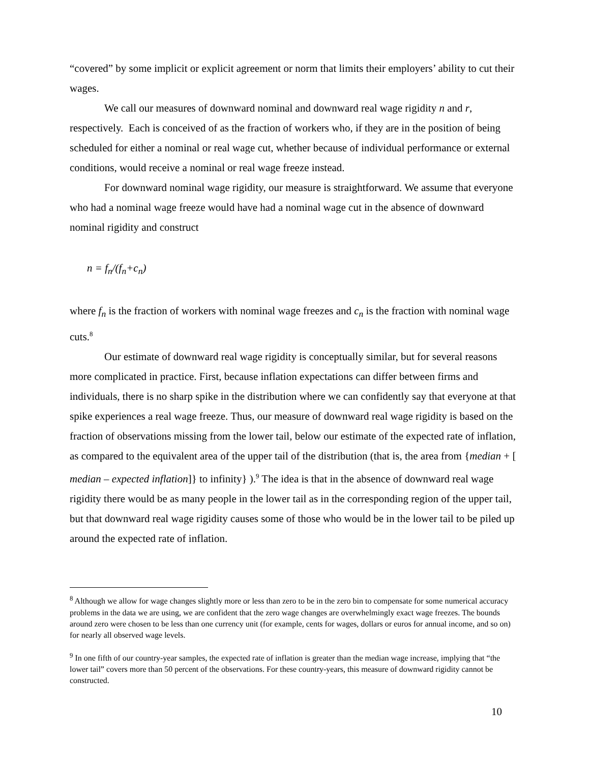“covered” by some implicit or explicit agreement or norm that limits their employers’ ability to cut their wages.
We call our measures of downward nominal and downward real wage rigidity n and r, respectively. Each is conceived of as the fraction of workers who, if they are in the position of being scheduled for either a nominal or real wage cut, whether because of individual performance or external conditions, would receive a nominal or real wage freeze instead.
For downward nominal wage rigidity, our measure is straightforward. We assume that everyone who had a nominal wage freeze would have had a nominal wage cut in the absence of downward nominal rigidity and construct
n = f<sub>n</sub>/(f<sub>n</sub>+c<sub>n</sub>)
where f<sub>n</sub> is the fraction of workers with nominal wage freezes and c<sub>n</sub> is the fraction with nominal wage cuts.<sup>8</sup>
Our estimate of downward real wage rigidity is conceptually similar, but for several reasons more complicated in practice. First, because inflation expectations can differ between firms and individuals, there is no sharp spike in the distribution where we can confidently say that everyone at that spike experiences a real wage freeze. Thus, our measure of downward real wage rigidity is based on the fraction of observations missing from the lower tail, below our estimate of the expected rate of inflation, as compared to the equivalent area of the upper tail of the distribution (that is, the area from {median + [ median – expected inflation]} to infinity} ).<sup>9</sup> The idea is that in the absence of downward real wage rigidity there would be as many people in the lower tail as in the corresponding region of the upper tail, but that downward real wage rigidity causes some of those who would be in the lower tail to be piled up around the expected rate of inflation.
<sup>8</sup> Although we allow for wage changes slightly more or less than zero to be in the zero bin to compensate for some numerical accuracy problems in the data we are using, we are confident that the zero wage changes are overwhelmingly exact wage freezes. The bounds around zero were chosen to be less than one currency unit (for example, cents for wages, dollars or euros for annual income, and so on) for nearly all observed wage levels.
<sup>9</sup> In one fifth of our country-year samples, the expected rate of inflation is greater than the median wage increase, implying that “the lower tail” covers more than 50 percent of the observations. For these country-years, this measure of downward rigidity cannot be constructed.
10